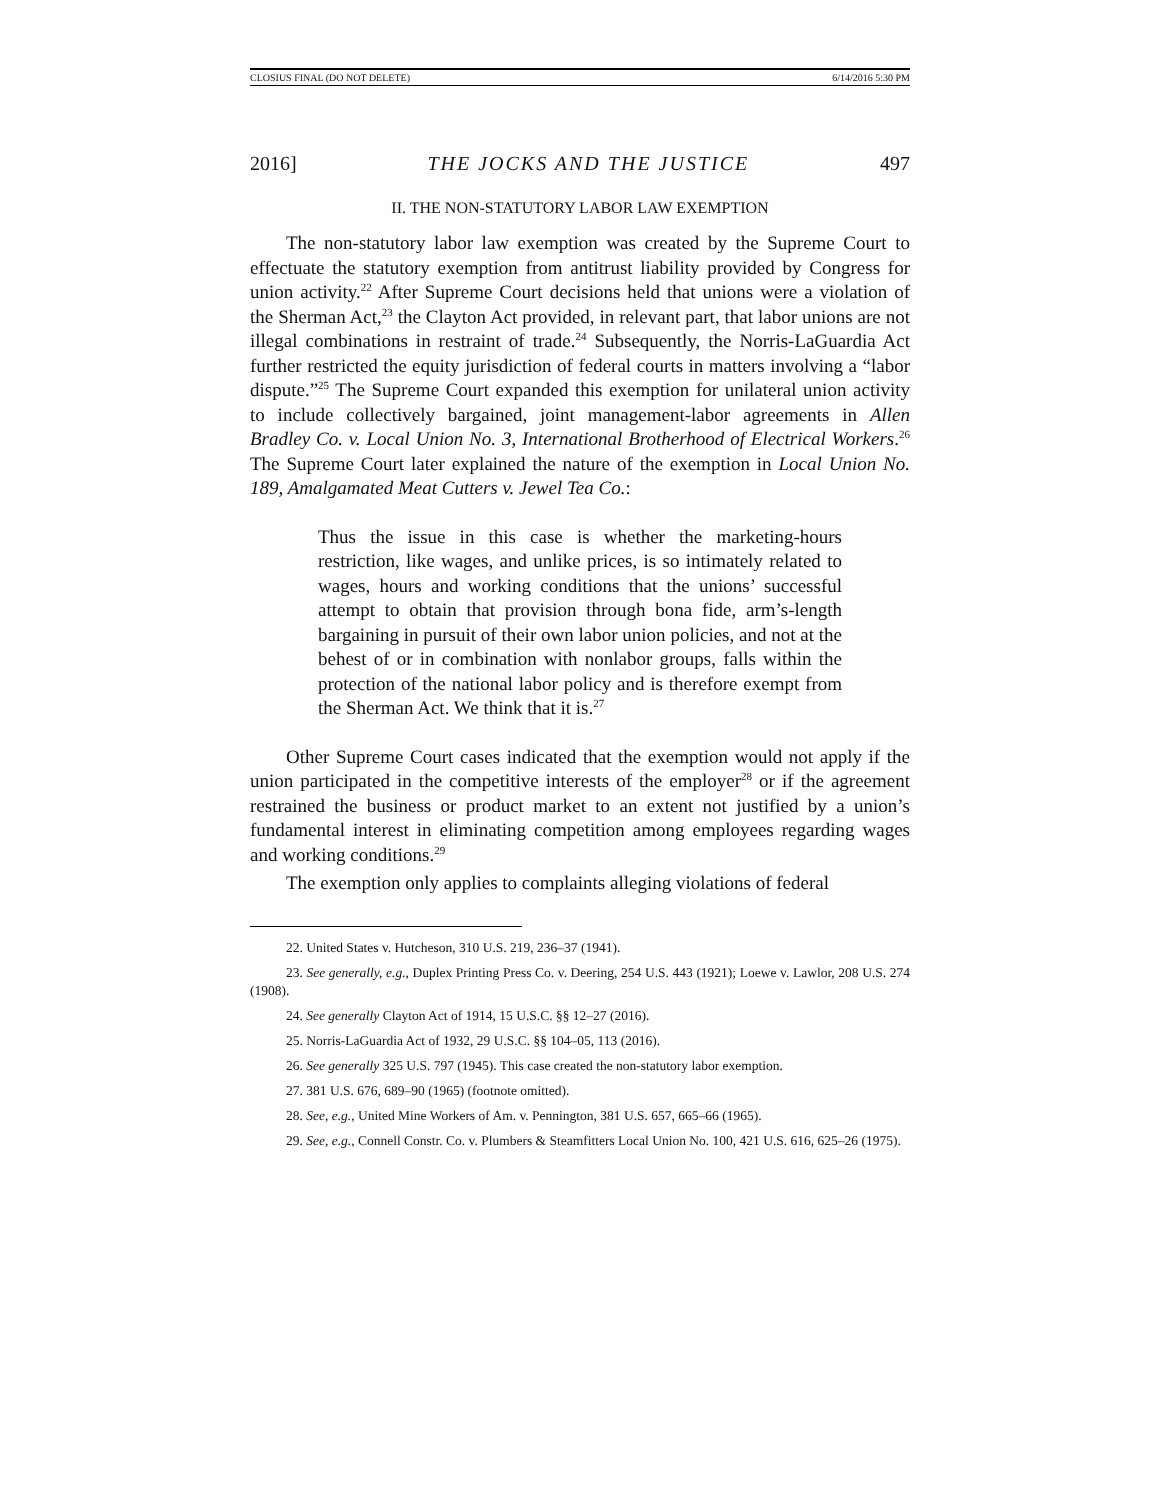CLOSIUS FINAL (DO NOT DELETE) 6/14/2016 5:30 PM
2016] THE JOCKS AND THE JUSTICE 497
II. THE NON-STATUTORY LABOR LAW EXEMPTION
The non-statutory labor law exemption was created by the Supreme Court to effectuate the statutory exemption from antitrust liability provided by Congress for union activity.<sup>22</sup> After Supreme Court decisions held that unions were a violation of the Sherman Act,<sup>23</sup> the Clayton Act provided, in relevant part, that labor unions are not illegal combinations in restraint of trade.<sup>24</sup> Subsequently, the Norris-LaGuardia Act further restricted the equity jurisdiction of federal courts in matters involving a “labor dispute.”<sup>25</sup> The Supreme Court expanded this exemption for unilateral union activity to include collectively bargained, joint management-labor agreements in Allen Bradley Co. v. Local Union No. 3, International Brotherhood of Electrical Workers.<sup>26</sup> The Supreme Court later explained the nature of the exemption in Local Union No. 189, Amalgamated Meat Cutters v. Jewel Tea Co.:
Thus the issue in this case is whether the marketing-hours restriction, like wages, and unlike prices, is so intimately related to wages, hours and working conditions that the unions’ successful attempt to obtain that provision through bona fide, arm’s-length bargaining in pursuit of their own labor union policies, and not at the behest of or in combination with nonlabor groups, falls within the protection of the national labor policy and is therefore exempt from the Sherman Act. We think that it is.<sup>27</sup>
Other Supreme Court cases indicated that the exemption would not apply if the union participated in the competitive interests of the employer<sup>28</sup> or if the agreement restrained the business or product market to an extent not justified by a union’s fundamental interest in eliminating competition among employees regarding wages and working conditions.<sup>29</sup>
The exemption only applies to complaints alleging violations of federal
22. United States v. Hutcheson, 310 U.S. 219, 236–37 (1941).
23. See generally, e.g., Duplex Printing Press Co. v. Deering, 254 U.S. 443 (1921); Loewe v. Lawlor, 208 U.S. 274 (1908).
24. See generally Clayton Act of 1914, 15 U.S.C. §§ 12–27 (2016).
25. Norris-LaGuardia Act of 1932, 29 U.S.C. §§ 104–05, 113 (2016).
26. See generally 325 U.S. 797 (1945). This case created the non-statutory labor exemption.
27. 381 U.S. 676, 689–90 (1965) (footnote omitted).
28. See, e.g., United Mine Workers of Am. v. Pennington, 381 U.S. 657, 665–66 (1965).
29. See, e.g., Connell Constr. Co. v. Plumbers & Steamfitters Local Union No. 100, 421 U.S. 616, 625–26 (1975).